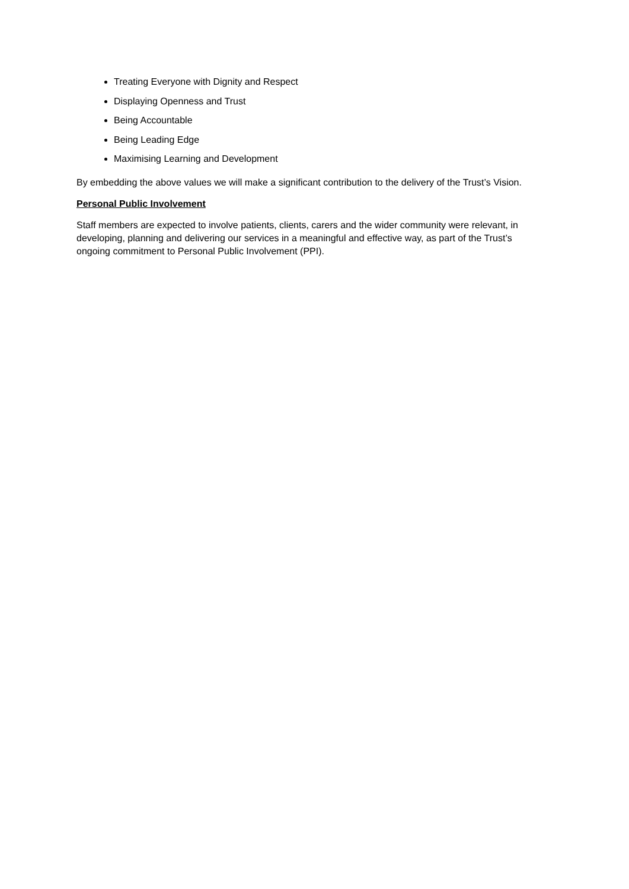Treating Everyone with Dignity and Respect
Displaying Openness and Trust
Being Accountable
Being Leading Edge
Maximising Learning and Development
By embedding the above values we will make a significant contribution to the delivery of the Trust’s Vision.
Personal Public Involvement
Staff members are expected to involve patients, clients, carers and the wider community were relevant, in developing, planning and delivering our services in a meaningful and effective way, as part of the Trust’s ongoing commitment to Personal Public Involvement (PPI).